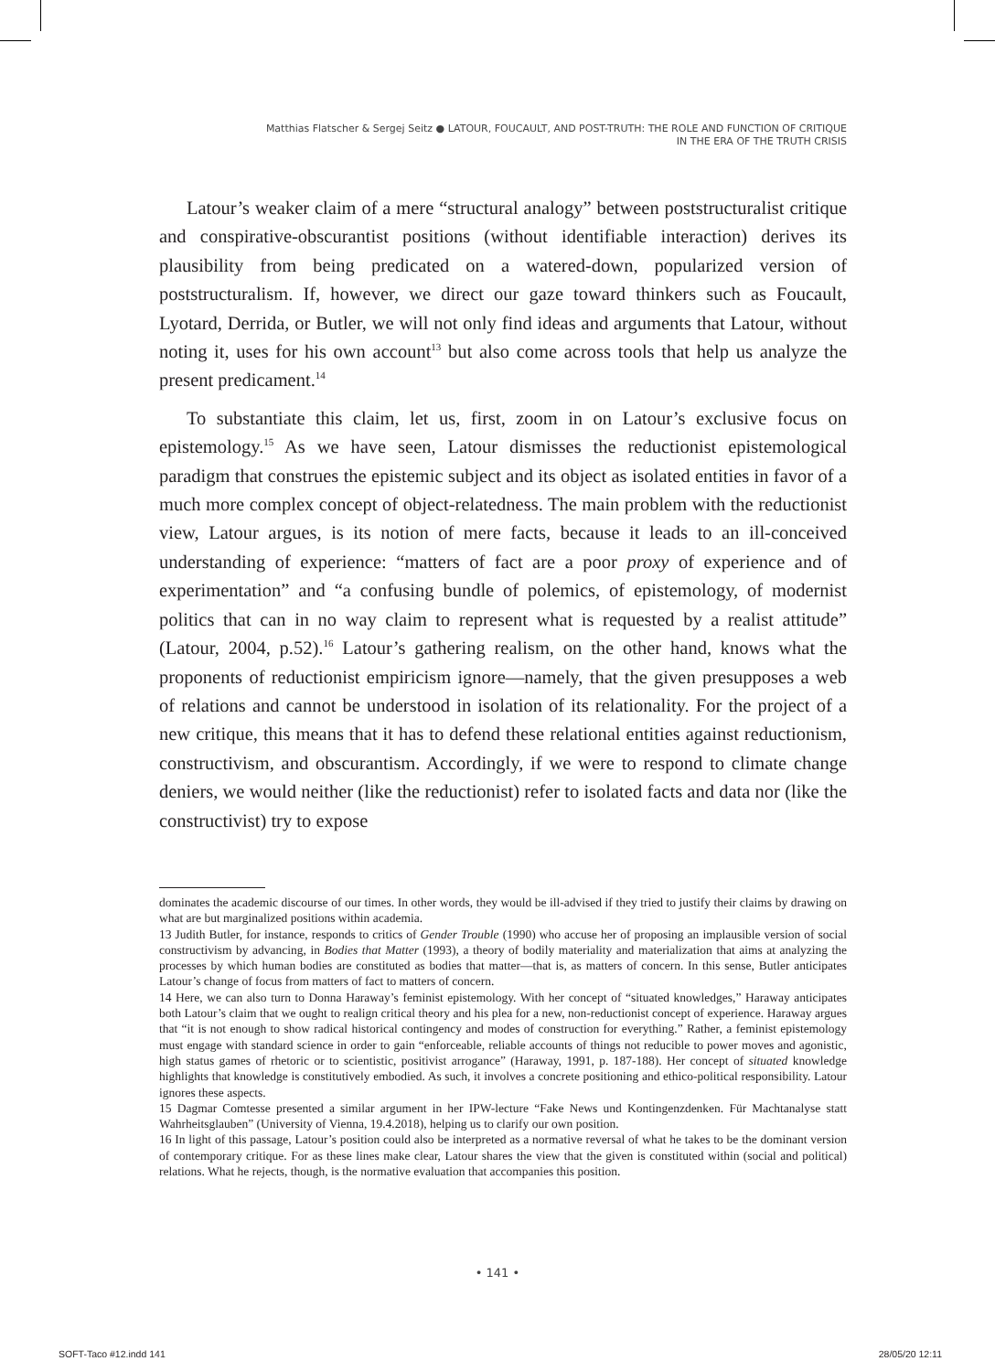Matthias Flatscher & Sergej Seitz ● LATOUR, FOUCAULT, AND POST-TRUTH: THE ROLE AND FUNCTION OF CRITIQUE
IN THE ERA OF THE TRUTH CRISIS
Latour’s weaker claim of a mere “structural analogy” between poststructuralist critique and conspirative-obscurantist positions (without identifiable interaction) derives its plausibility from being predicated on a watered-down, popularized version of poststructuralism. If, however, we direct our gaze toward thinkers such as Foucault, Lyotard, Derrida, or Butler, we will not only find ideas and arguments that Latour, without noting it, uses for his own account<sup>13</sup> but also come across tools that help us analyze the present predicament.<sup>14</sup>
To substantiate this claim, let us, first, zoom in on Latour’s exclusive focus on epistemology.<sup>15</sup> As we have seen, Latour dismisses the reductionist epistemological paradigm that construes the epistemic subject and its object as isolated entities in favor of a much more complex concept of object-relatedness. The main problem with the reductionist view, Latour argues, is its notion of mere facts, because it leads to an ill-conceived understanding of experience: “matters of fact are a poor proxy of experience and of experimentation” and “a confusing bundle of polemics, of epistemology, of modernist politics that can in no way claim to represent what is requested by a realist attitude” (Latour, 2004, p.52).<sup>16</sup> Latour’s gathering realism, on the other hand, knows what the proponents of reductionist empiricism ignore—namely, that the given presupposes a web of relations and cannot be understood in isolation of its relationality. For the project of a new critique, this means that it has to defend these relational entities against reductionism, constructivism, and obscurantism. Accordingly, if we were to respond to climate change deniers, we would neither (like the reductionist) refer to isolated facts and data nor (like the constructivist) try to expose
dominates the academic discourse of our times. In other words, they would be ill-advised if they tried to justify their claims by drawing on what are but marginalized positions within academia.
13 Judith Butler, for instance, responds to critics of Gender Trouble (1990) who accuse her of proposing an implausible version of social constructivism by advancing, in Bodies that Matter (1993), a theory of bodily materiality and materialization that aims at analyzing the processes by which human bodies are constituted as bodies that matter—that is, as matters of concern. In this sense, Butler anticipates Latour’s change of focus from matters of fact to matters of concern.
14 Here, we can also turn to Donna Haraway’s feminist epistemology. With her concept of “situated knowledges,” Haraway anticipates both Latour’s claim that we ought to realign critical theory and his plea for a new, non-reductionist concept of experience. Haraway argues that “it is not enough to show radical historical contingency and modes of construction for everything.” Rather, a feminist epistemology must engage with standard science in order to gain “enforceable, reliable accounts of things not reducible to power moves and agonistic, high status games of rhetoric or to scientistic, positivist arrogance” (Haraway, 1991, p. 187-188). Her concept of situated knowledge highlights that knowledge is constitutively embodied. As such, it involves a concrete positioning and ethico-political responsibility. Latour ignores these aspects.
15 Dagmar Comtesse presented a similar argument in her IPW-lecture “Fake News und Kontingenzdenken. Für Machtanalyse statt Wahrheitsglauben” (University of Vienna, 19.4.2018), helping us to clarify our own position.
16 In light of this passage, Latour’s position could also be interpreted as a normative reversal of what he takes to be the dominant version of contemporary critique. For as these lines make clear, Latour shares the view that the given is constituted within (social and political) relations. What he rejects, though, is the normative evaluation that accompanies this position.
• 141 •
SOFT-Taco #12.indd 141 28/05/20 12:11